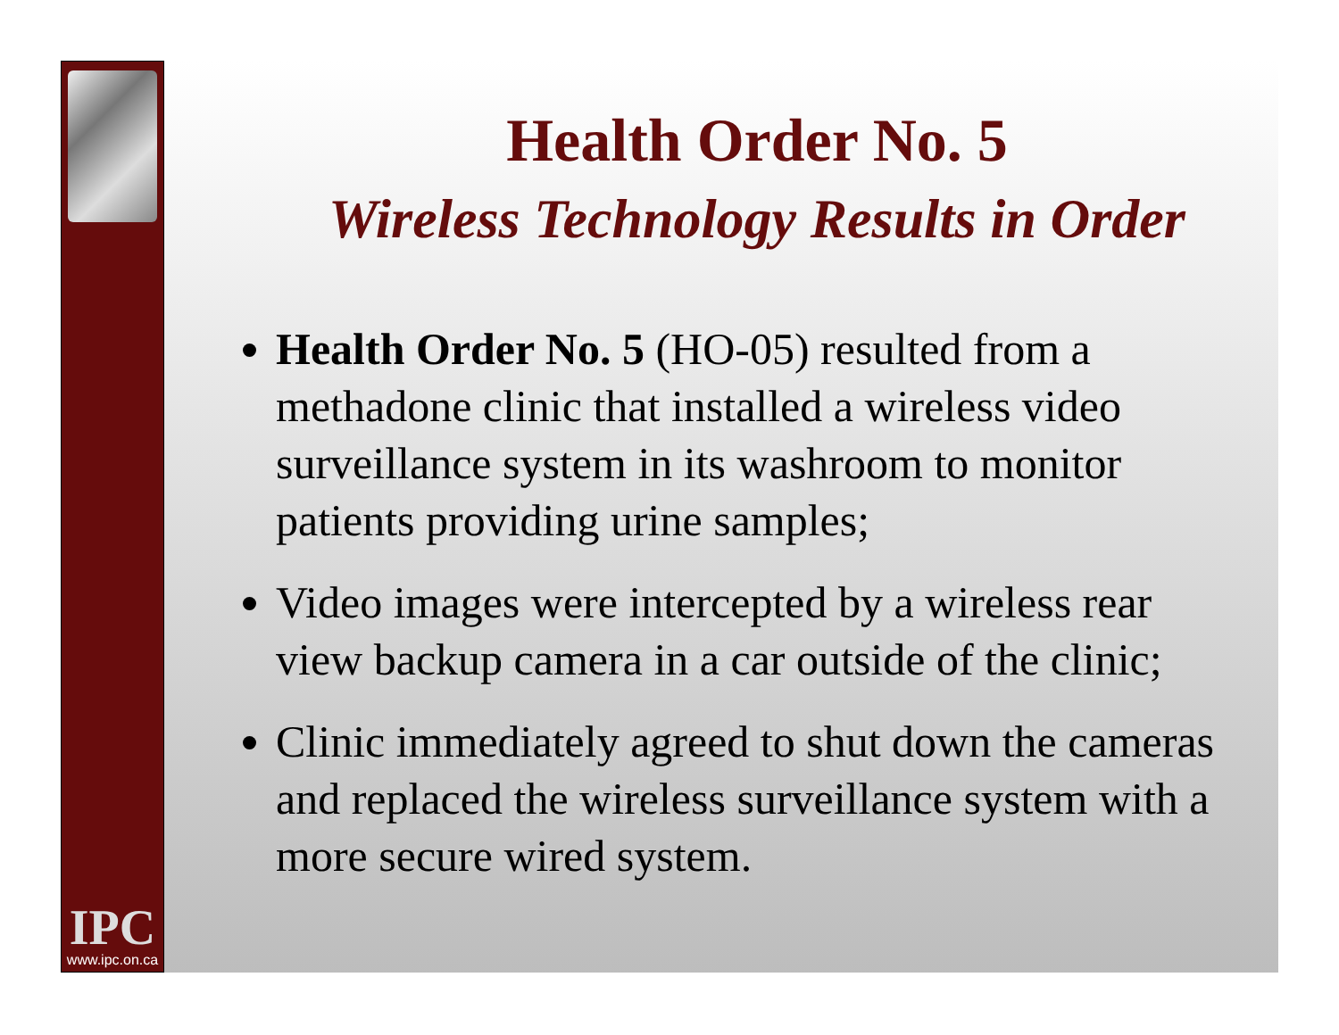IPC
www.ipc.on.ca
Health Order No. 5
Wireless Technology Results in Order
Health Order No. 5 (HO-05) resulted from a methadone clinic that installed a wireless video surveillance system in its washroom to monitor patients providing urine samples;
Video images were intercepted by a wireless rear view backup camera in a car outside of the clinic;
Clinic immediately agreed to shut down the cameras and replaced the wireless surveillance system with a more secure wired system.